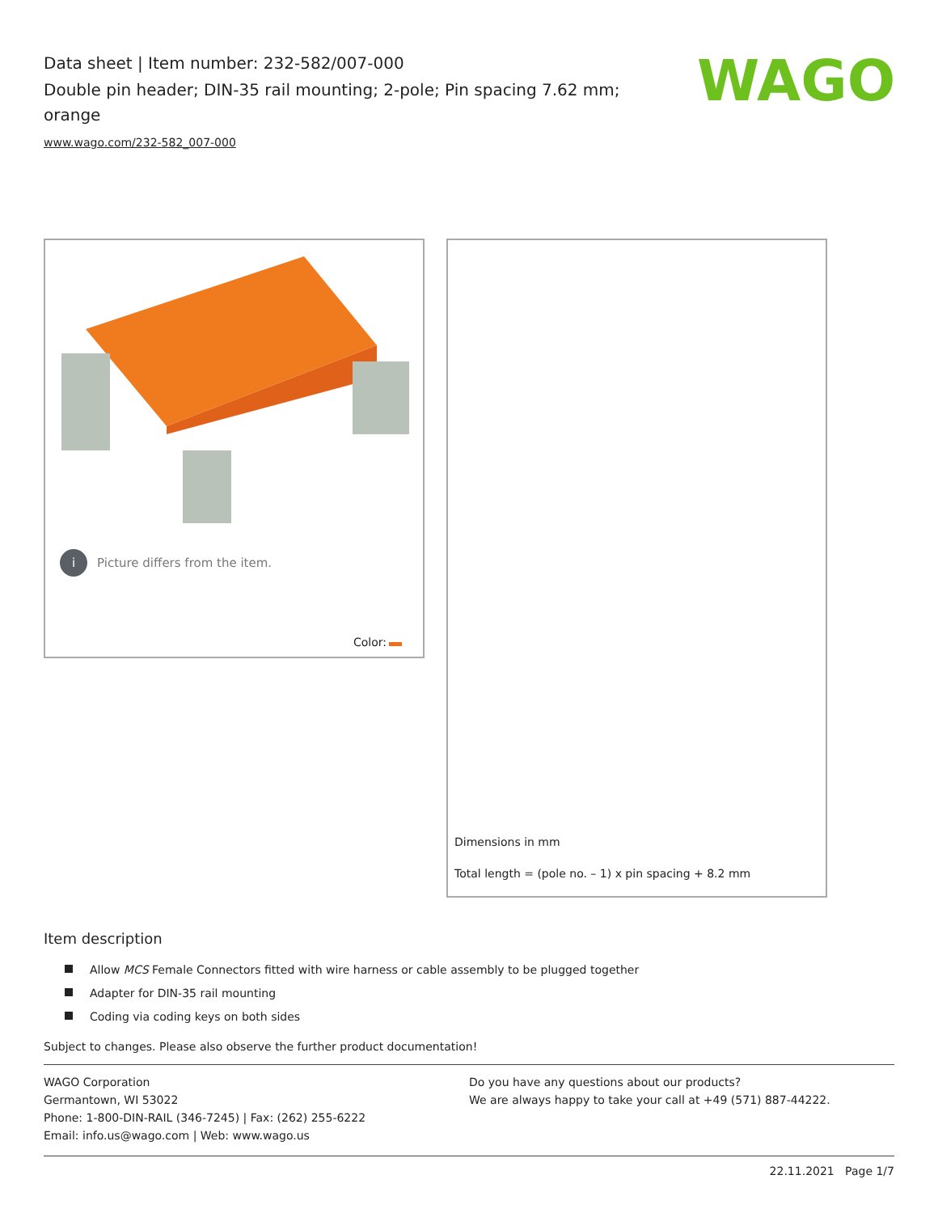Data sheet | Item number: 232-582/007-000
Double pin header; DIN-35 rail mounting; 2-pole; Pin spacing 7.62 mm; orange
www.wago.com/232-582_007-000
WAGO
i Picture differs from the item.
Color:
Dimensions in mm
Total length = (pole no. – 1) x pin spacing + 8.2 mm
Item description
Allow MCS Female Connectors fitted with wire harness or cable assembly to be plugged together
Adapter for DIN-35 rail mounting
Coding via coding keys on both sides
Subject to changes. Please also observe the further product documentation!
WAGO Corporation
Germantown, WI 53022
Phone: 1-800-DIN-RAIL (346-7245) | Fax: (262) 255-6222
Email: info.us@wago.com | Web: www.wago.us
Do you have any questions about our products?
We are always happy to take your call at +49 (571) 887-44222.
22.11.2021 Page 1/7